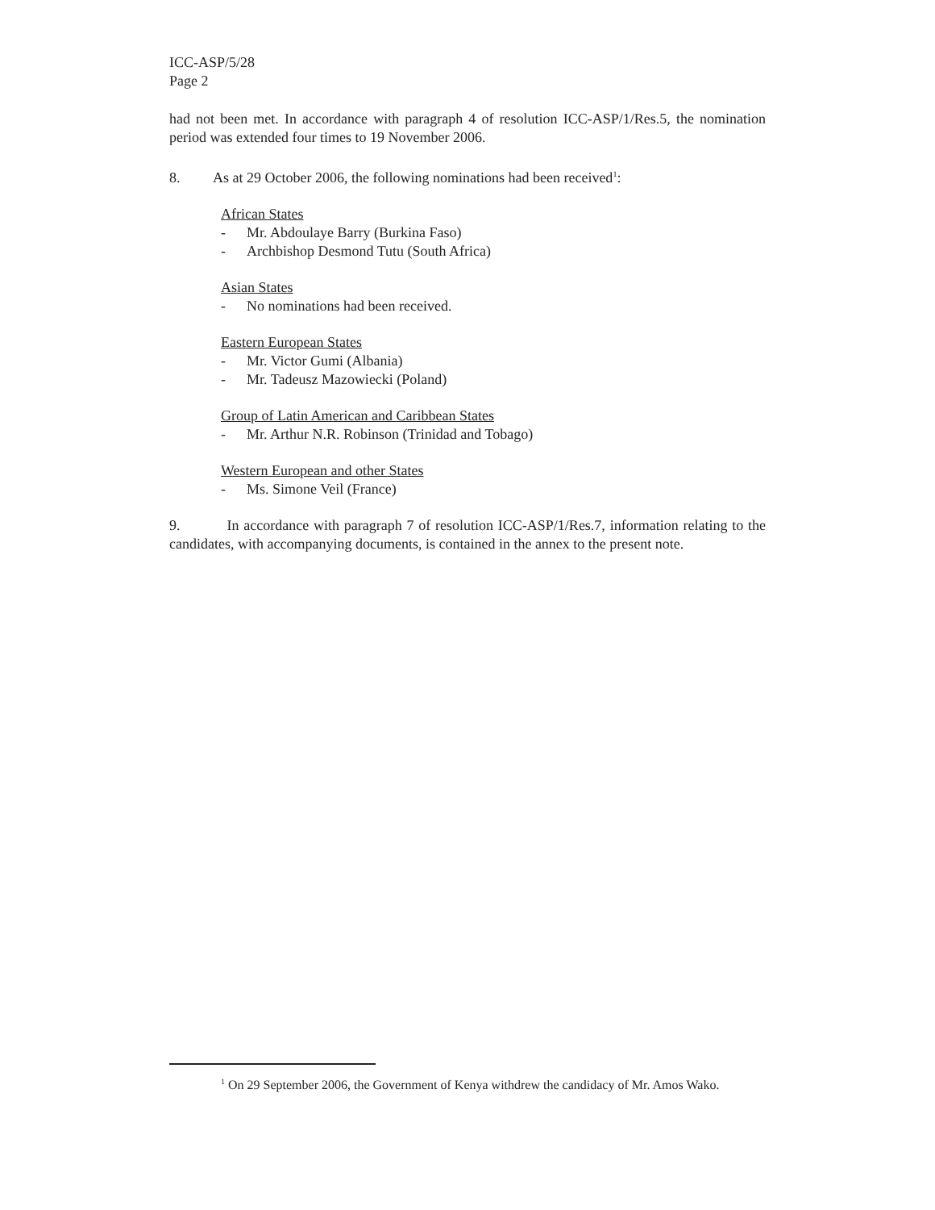ICC-ASP/5/28
Page 2
had not been met. In accordance with paragraph 4 of resolution ICC-ASP/1/Res.5, the nomination period was extended four times to 19 November 2006.
8. As at 29 October 2006, the following nominations had been received<sup>1</sup>:
African States
- Mr. Abdoulaye Barry (Burkina Faso)
- Archbishop Desmond Tutu (South Africa)
Asian States
- No nominations had been received.
Eastern European States
- Mr. Victor Gumi (Albania)
- Mr. Tadeusz Mazowiecki (Poland)
Group of Latin American and Caribbean States
- Mr. Arthur N.R. Robinson (Trinidad and Tobago)
Western European and other States
- Ms. Simone Veil (France)
9. In accordance with paragraph 7 of resolution ICC-ASP/1/Res.7, information relating to the candidates, with accompanying documents, is contained in the annex to the present note.
<sup>1</sup> On 29 September 2006, the Government of Kenya withdrew the candidacy of Mr. Amos Wako.